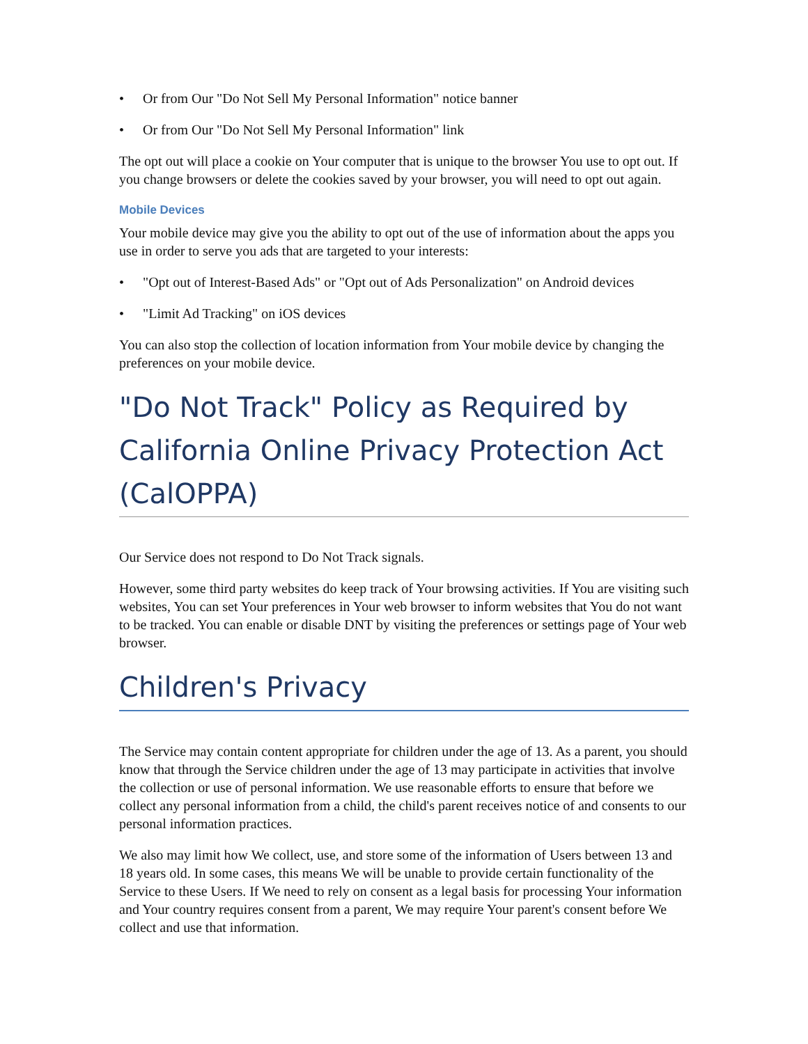• Or from Our "Do Not Sell My Personal Information" notice banner
• Or from Our "Do Not Sell My Personal Information" link
The opt out will place a cookie on Your computer that is unique to the browser You use to opt out. If you change browsers or delete the cookies saved by your browser, you will need to opt out again.
Mobile Devices
Your mobile device may give you the ability to opt out of the use of information about the apps you use in order to serve you ads that are targeted to your interests:
• "Opt out of Interest-Based Ads" or "Opt out of Ads Personalization" on Android devices
• "Limit Ad Tracking" on iOS devices
You can also stop the collection of location information from Your mobile device by changing the preferences on your mobile device.
"Do Not Track" Policy as Required by California Online Privacy Protection Act (CalOPPA)
Our Service does not respond to Do Not Track signals.
However, some third party websites do keep track of Your browsing activities. If You are visiting such websites, You can set Your preferences in Your web browser to inform websites that You do not want to be tracked. You can enable or disable DNT by visiting the preferences or settings page of Your web browser.
Children's Privacy
The Service may contain content appropriate for children under the age of 13. As a parent, you should know that through the Service children under the age of 13 may participate in activities that involve the collection or use of personal information. We use reasonable efforts to ensure that before we collect any personal information from a child, the child's parent receives notice of and consents to our personal information practices.
We also may limit how We collect, use, and store some of the information of Users between 13 and 18 years old. In some cases, this means We will be unable to provide certain functionality of the Service to these Users. If We need to rely on consent as a legal basis for processing Your information and Your country requires consent from a parent, We may require Your parent's consent before We collect and use that information.